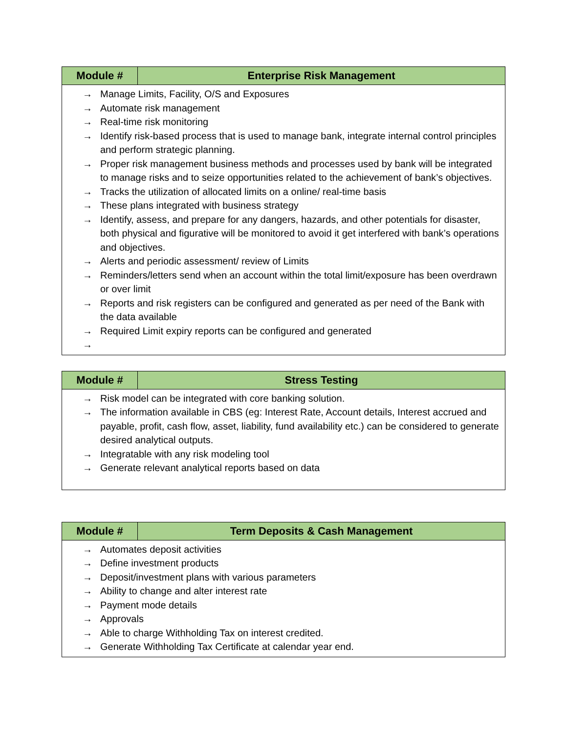| Module # | Enterprise Risk Management |
| --- | --- |
| → Manage Limits, Facility, O/S and Exposures → Automate risk management → Real-time risk monitoring → Identify risk-based process that is used to manage bank, integrate internal control principles and perform strategic planning. → Proper risk management business methods and processes used by bank will be integrated to manage risks and to seize opportunities related to the achievement of bank’s objectives. → Tracks the utilization of allocated limits on a online/ real-time basis → These plans integrated with business strategy → Identify, assess, and prepare for any dangers, hazards, and other potentials for disaster, both physical and figurative will be monitored to avoid it get interfered with bank’s operations and objectives. → Alerts and periodic assessment/ review of Limits → Reminders/letters send when an account within the total limit/exposure has been overdrawn or over limit → Reports and risk registers can be configured and generated as per need of the Bank with the data available → Required Limit expiry reports can be configured and generated → | |
| Module # | Stress Testing |
| --- | --- |
| → Risk model can be integrated with core banking solution. → The information available in CBS (eg: Interest Rate, Account details, Interest accrued and payable, profit, cash flow, asset, liability, fund availability etc.) can be considered to generate desired analytical outputs. → Integratable with any risk modeling tool → Generate relevant analytical reports based on data | |
| Module # | Term Deposits & Cash Management |
| --- | --- |
| → Automates deposit activities → Define investment products → Deposit/investment plans with various parameters → Ability to change and alter interest rate → Payment mode details → Approvals → Able to charge Withholding Tax on interest credited. → Generate Withholding Tax Certificate at calendar year end. | |